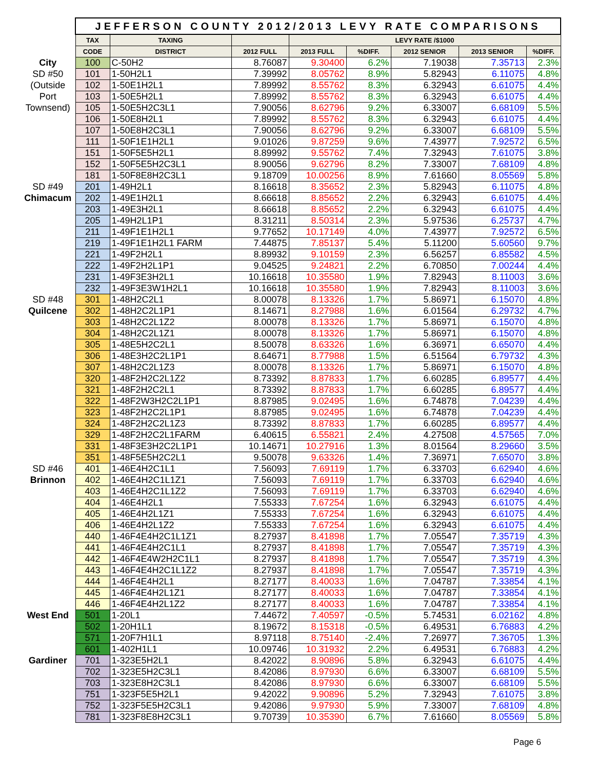| | JEFFERSON COUNTY 2012/2013 LEVY RATE COMPARISONS | | | | | | | |
| | TAX | TAXING | | LEVY RATE /$1000 | | | | |
| | CODE | DISTRICT | 2012 FULL | 2013 FULL | %DIFF. | 2012 SENIOR | 2013 SENIOR | %DIFF. |
| City | 100 | C-50H2 | 8.76087 | 9.30400 | 6.2% | 7.19038 | 7.35713 | 2.3% |
| SD #50 | 101 | 1-50H2L1 | 7.39992 | 8.05762 | 8.9% | 5.82943 | 6.11075 | 4.8% |
| (Outside | 102 | 1-50E1H2L1 | 7.89992 | 8.55762 | 8.3% | 6.32943 | 6.61075 | 4.4% |
| Port | 103 | 1-50E5H2L1 | 7.89992 | 8.55762 | 8.3% | 6.32943 | 6.61075 | 4.4% |
| Townsend) | 105 | 1-50E5H2C3L1 | 7.90056 | 8.62796 | 9.2% | 6.33007 | 6.68109 | 5.5% |
| | 106 | 1-50E8H2L1 | 7.89992 | 8.55762 | 8.3% | 6.32943 | 6.61075 | 4.4% |
| | 107 | 1-50E8H2C3L1 | 7.90056 | 8.62796 | 9.2% | 6.33007 | 6.68109 | 5.5% |
| | 111 | 1-50F1E1H2L1 | 9.01026 | 9.87259 | 9.6% | 7.43977 | 7.92572 | 6.5% |
| | 151 | 1-50F5E5H2L1 | 8.89992 | 9.55762 | 7.4% | 7.32943 | 7.61075 | 3.8% |
| | 152 | 1-50F5E5H2C3L1 | 8.90056 | 9.62796 | 8.2% | 7.33007 | 7.68109 | 4.8% |
| | 181 | 1-50F8E8H2C3L1 | 9.18709 | 10.00256 | 8.9% | 7.61660 | 8.05569 | 5.8% |
| SD #49 | 201 | 1-49H2L1 | 8.16618 | 8.35652 | 2.3% | 5.82943 | 6.11075 | 4.8% |
| Chimacum | 202 | 1-49E1H2L1 | 8.66618 | 8.85652 | 2.2% | 6.32943 | 6.61075 | 4.4% |
| | 203 | 1-49E3H2L1 | 8.66618 | 8.85652 | 2.2% | 6.32943 | 6.61075 | 4.4% |
| | 205 | 1-49H2L1P1 | 8.31211 | 8.50314 | 2.3% | 5.97536 | 6.25737 | 4.7% |
| | 211 | 1-49F1E1H2L1 | 9.77652 | 10.17149 | 4.0% | 7.43977 | 7.92572 | 6.5% |
| | 219 | 1-49F1E1H2L1 FARM | 7.44875 | 7.85137 | 5.4% | 5.11200 | 5.60560 | 9.7% |
| | 221 | 1-49F2H2L1 | 8.89932 | 9.10159 | 2.3% | 6.56257 | 6.85582 | 4.5% |
| | 222 | 1-49F2H2L1P1 | 9.04525 | 9.24821 | 2.2% | 6.70850 | 7.00244 | 4.4% |
| | 231 | 1-49F3E3H2L1 | 10.16618 | 10.35580 | 1.9% | 7.82943 | 8.11003 | 3.6% |
| | 232 | 1-49F3E3W1H2L1 | 10.16618 | 10.35580 | 1.9% | 7.82943 | 8.11003 | 3.6% |
| SD #48 | 301 | 1-48H2C2L1 | 8.00078 | 8.13326 | 1.7% | 5.86971 | 6.15070 | 4.8% |
| Quilcene | 302 | 1-48H2C2L1P1 | 8.14671 | 8.27988 | 1.6% | 6.01564 | 6.29732 | 4.7% |
| | 303 | 1-48H2C2L1Z2 | 8.00078 | 8.13326 | 1.7% | 5.86971 | 6.15070 | 4.8% |
| | 304 | 1-48H2C2L1Z1 | 8.00078 | 8.13326 | 1.7% | 5.86971 | 6.15070 | 4.8% |
| | 305 | 1-48E5H2C2L1 | 8.50078 | 8.63326 | 1.6% | 6.36971 | 6.65070 | 4.4% |
| | 306 | 1-48E3H2C2L1P1 | 8.64671 | 8.77988 | 1.5% | 6.51564 | 6.79732 | 4.3% |
| | 307 | 1-48H2C2L1Z3 | 8.00078 | 8.13326 | 1.7% | 5.86971 | 6.15070 | 4.8% |
| | 320 | 1-48F2H2C2L1Z2 | 8.73392 | 8.87833 | 1.7% | 6.60285 | 6.89577 | 4.4% |
| | 321 | 1-48F2H2C2L1 | 8.73392 | 8.87833 | 1.7% | 6.60285 | 6.89577 | 4.4% |
| | 322 | 1-48F2W3H2C2L1P1 | 8.87985 | 9.02495 | 1.6% | 6.74878 | 7.04239 | 4.4% |
| | 323 | 1-48F2H2C2L1P1 | 8.87985 | 9.02495 | 1.6% | 6.74878 | 7.04239 | 4.4% |
| | 324 | 1-48F2H2C2L1Z3 | 8.73392 | 8.87833 | 1.7% | 6.60285 | 6.89577 | 4.4% |
| | 329 | 1-48F2H2C2L1FARM | 6.40615 | 6.55821 | 2.4% | 4.27508 | 4.57565 | 7.0% |
| | 331 | 1-48F3E3H2C2L1P1 | 10.14671 | 10.27916 | 1.3% | 8.01564 | 8.29660 | 3.5% |
| | 351 | 1-48F5E5H2C2L1 | 9.50078 | 9.63326 | 1.4% | 7.36971 | 7.65070 | 3.8% |
| SD #46 | 401 | 1-46E4H2C1L1 | 7.56093 | 7.69119 | 1.7% | 6.33703 | 6.62940 | 4.6% |
| Brinnon | 402 | 1-46E4H2C1L1Z1 | 7.56093 | 7.69119 | 1.7% | 6.33703 | 6.62940 | 4.6% |
| | 403 | 1-46E4H2C1L1Z2 | 7.56093 | 7.69119 | 1.7% | 6.33703 | 6.62940 | 4.6% |
| | 404 | 1-46E4H2L1 | 7.55333 | 7.67254 | 1.6% | 6.32943 | 6.61075 | 4.4% |
| | 405 | 1-46E4H2L1Z1 | 7.55333 | 7.67254 | 1.6% | 6.32943 | 6.61075 | 4.4% |
| | 406 | 1-46E4H2L1Z2 | 7.55333 | 7.67254 | 1.6% | 6.32943 | 6.61075 | 4.4% |
| | 440 | 1-46F4E4H2C1L1Z1 | 8.27937 | 8.41898 | 1.7% | 7.05547 | 7.35719 | 4.3% |
| | 441 | 1-46F4E4H2C1L1 | 8.27937 | 8.41898 | 1.7% | 7.05547 | 7.35719 | 4.3% |
| | 442 | 1-46F4E4W2H2C1L1 | 8.27937 | 8.41898 | 1.7% | 7.05547 | 7.35719 | 4.3% |
| | 443 | 1-46F4E4H2C1L1Z2 | 8.27937 | 8.41898 | 1.7% | 7.05547 | 7.35719 | 4.3% |
| | 444 | 1-46F4E4H2L1 | 8.27177 | 8.40033 | 1.6% | 7.04787 | 7.33854 | 4.1% |
| | 445 | 1-46F4E4H2L1Z1 | 8.27177 | 8.40033 | 1.6% | 7.04787 | 7.33854 | 4.1% |
| | 446 | 1-46F4E4H2L1Z2 | 8.27177 | 8.40033 | 1.6% | 7.04787 | 7.33854 | 4.1% |
| West End | 501 | 1-20L1 | 7.44672 | 7.40597 | -0.5% | 5.74531 | 6.02162 | 4.8% |
| | 502 | 1-20H1L1 | 8.19672 | 8.15318 | -0.5% | 6.49531 | 6.76883 | 4.2% |
| | 571 | 1-20F7H1L1 | 8.97118 | 8.75140 | -2.4% | 7.26977 | 7.36705 | 1.3% |
| | 601 | 1-402H1L1 | 10.09746 | 10.31932 | 2.2% | 6.49531 | 6.76883 | 4.2% |
| Gardiner | 701 | 1-323E5H2L1 | 8.42022 | 8.90896 | 5.8% | 6.32943 | 6.61075 | 4.4% |
| | 702 | 1-323E5H2C3L1 | 8.42086 | 8.97930 | 6.6% | 6.33007 | 6.68109 | 5.5% |
| | 703 | 1-323E8H2C3L1 | 8.42086 | 8.97930 | 6.6% | 6.33007 | 6.68109 | 5.5% |
| | 751 | 1-323F5E5H2L1 | 9.42022 | 9.90896 | 5.2% | 7.32943 | 7.61075 | 3.8% |
| | 752 | 1-323F5E5H2C3L1 | 9.42086 | 9.97930 | 5.9% | 7.33007 | 7.68109 | 4.8% |
| | 781 | 1-323F8E8H2C3L1 | 9.70739 | 10.35390 | 6.7% | 7.61660 | 8.05569 | 5.8% |
Page 6